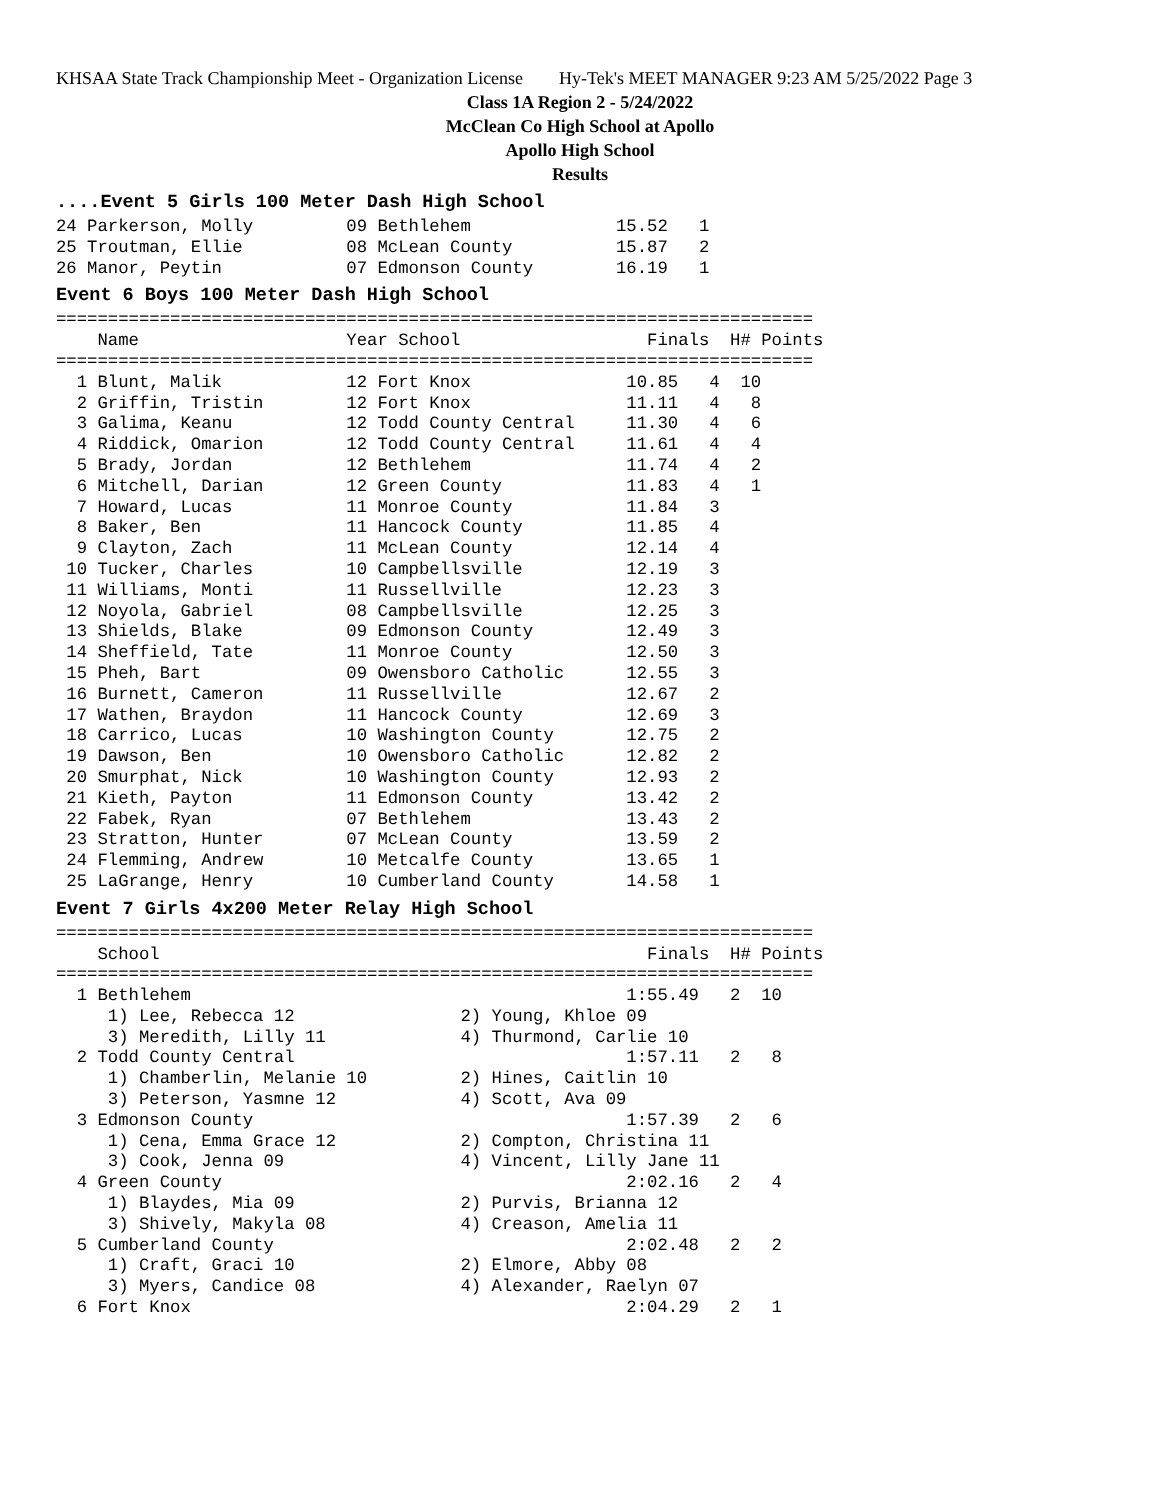KHSAA State Track Championship Meet - Organization License Hy-Tek's MEET MANAGER 9:23 AM 5/25/2022 Page 3
Class 1A Region 2 - 5/24/2022
McClean Co High School at Apollo
Apollo High School
Results
....Event 5 Girls 100 Meter Dash High School
24 Parkerson, Molly         09 Bethlehem              15.52   1
25 Troutman, Ellie          08 McLean County          15.87   2
26 Manor, Peytin            07 Edmonson County        16.19   1
Event 6 Boys 100 Meter Dash High School
=========================================================================
    Name                    Year School                  Finals  H# Points
=========================================================================
  1 Blunt, Malik            12 Fort Knox               10.85   4  10
  2 Griffin, Tristin        12 Fort Knox               11.11   4   8
  3 Galima, Keanu           12 Todd County Central     11.30   4   6
  4 Riddick, Omarion        12 Todd County Central     11.61   4   4
  5 Brady, Jordan           12 Bethlehem               11.74   4   2
  6 Mitchell, Darian        12 Green County            11.83   4   1
  7 Howard, Lucas           11 Monroe County           11.84   3
  8 Baker, Ben              11 Hancock County          11.85   4
  9 Clayton, Zach           11 McLean County           12.14   4
 10 Tucker, Charles         10 Campbellsville          12.19   3
 11 Williams, Monti         11 Russellville            12.23   3
 12 Noyola, Gabriel         08 Campbellsville          12.25   3
 13 Shields, Blake          09 Edmonson County         12.49   3
 14 Sheffield, Tate         11 Monroe County           12.50   3
 15 Pheh, Bart              09 Owensboro Catholic      12.55   3
 16 Burnett, Cameron        11 Russellville            12.67   2
 17 Wathen, Braydon         11 Hancock County          12.69   3
 18 Carrico, Lucas          10 Washington County       12.75   2
 19 Dawson, Ben             10 Owensboro Catholic      12.82   2
 20 Smurphat, Nick          10 Washington County       12.93   2
 21 Kieth, Payton           11 Edmonson County         13.42   2
 22 Fabek, Ryan             07 Bethlehem               13.43   2
 23 Stratton, Hunter        07 McLean County           13.59   2
 24 Flemming, Andrew        10 Metcalfe County         13.65   1
 25 LaGrange, Henry         10 Cumberland County       14.58   1
Event 7 Girls 4x200 Meter Relay High School
=========================================================================
    School                                               Finals  H# Points
=========================================================================
  1 Bethlehem                                          1:55.49   2  10
     1) Lee, Rebecca 12                2) Young, Khloe 09
     3) Meredith, Lilly 11             4) Thurmond, Carlie 10
  2 Todd County Central                                1:57.11   2   8
     1) Chamberlin, Melanie 10         2) Hines, Caitlin 10
     3) Peterson, Yasmne 12            4) Scott, Ava 09
  3 Edmonson County                                    1:57.39   2   6
     1) Cena, Emma Grace 12            2) Compton, Christina 11
     3) Cook, Jenna 09                 4) Vincent, Lilly Jane 11
  4 Green County                                       2:02.16   2   4
     1) Blaydes, Mia 09                2) Purvis, Brianna 12
     3) Shively, Makyla 08             4) Creason, Amelia 11
  5 Cumberland County                                  2:02.48   2   2
     1) Craft, Graci 10                2) Elmore, Abby 08
     3) Myers, Candice 08              4) Alexander, Raelyn 07
  6 Fort Knox                                          2:04.29   2   1